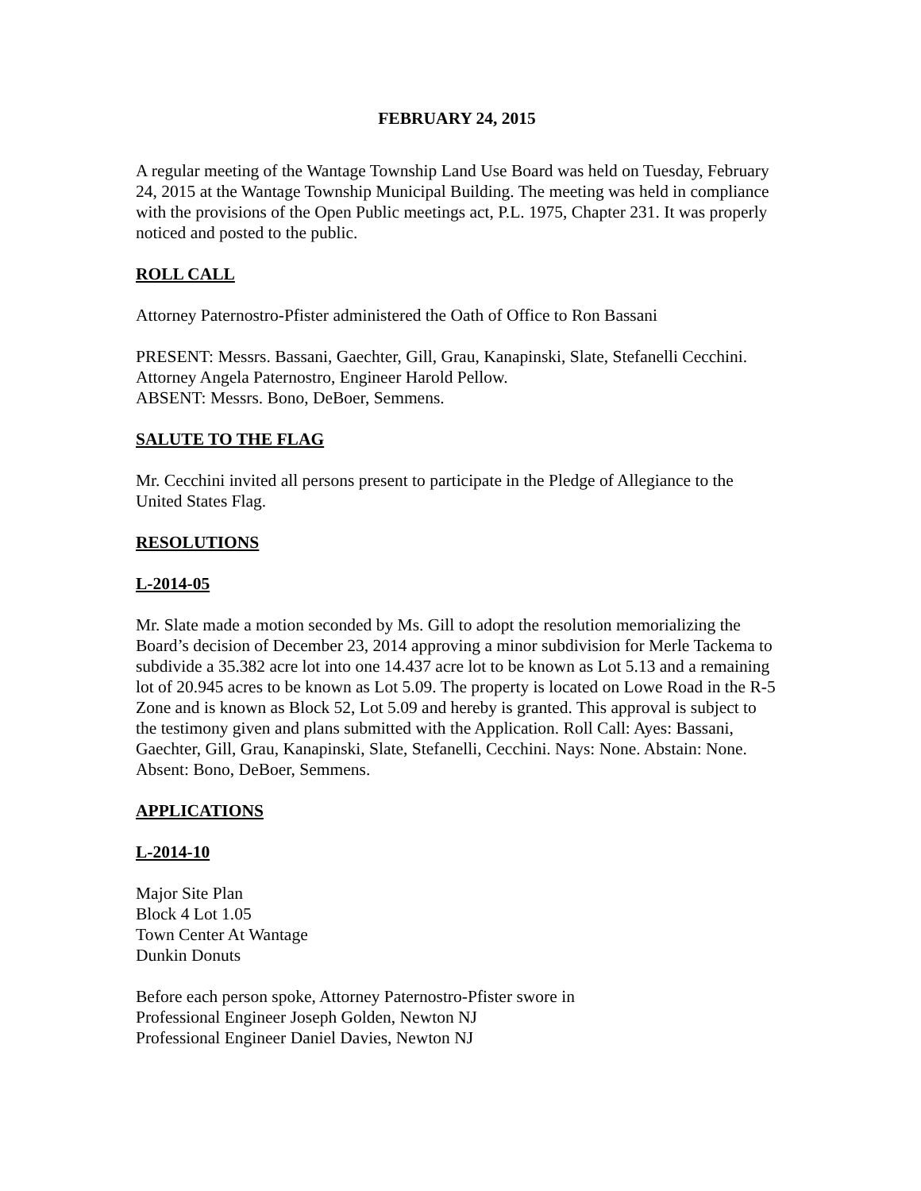FEBRUARY 24, 2015
A regular meeting of the Wantage Township Land Use Board was held on Tuesday, February 24, 2015 at the Wantage Township Municipal Building. The meeting was held in compliance with the provisions of the Open Public meetings act, P.L. 1975, Chapter 231. It was properly noticed and posted to the public.
ROLL CALL
Attorney Paternostro-Pfister administered the Oath of Office to Ron Bassani
PRESENT: Messrs. Bassani, Gaechter, Gill, Grau, Kanapinski, Slate, Stefanelli Cecchini. Attorney Angela Paternostro, Engineer Harold Pellow.
ABSENT: Messrs. Bono, DeBoer, Semmens.
SALUTE TO THE FLAG
Mr. Cecchini invited all persons present to participate in the Pledge of Allegiance to the United States Flag.
RESOLUTIONS
L-2014-05
Mr. Slate made a motion seconded by Ms. Gill to adopt the resolution memorializing the Board’s decision of December 23, 2014 approving a minor subdivision for Merle Tackema to subdivide a 35.382 acre lot into one 14.437 acre lot to be known as Lot 5.13 and a remaining lot of 20.945 acres to be known as Lot 5.09. The property is located on Lowe Road in the R-5 Zone and is known as Block 52, Lot 5.09 and hereby is granted. This approval is subject to the testimony given and plans submitted with the Application. Roll Call: Ayes: Bassani, Gaechter, Gill, Grau, Kanapinski, Slate, Stefanelli, Cecchini. Nays: None. Abstain: None. Absent: Bono, DeBoer, Semmens.
APPLICATIONS
L-2014-10
Major Site Plan
Block 4 Lot 1.05
Town Center At Wantage
Dunkin Donuts
Before each person spoke, Attorney Paternostro-Pfister swore in
Professional Engineer Joseph Golden, Newton NJ
Professional Engineer Daniel Davies, Newton NJ